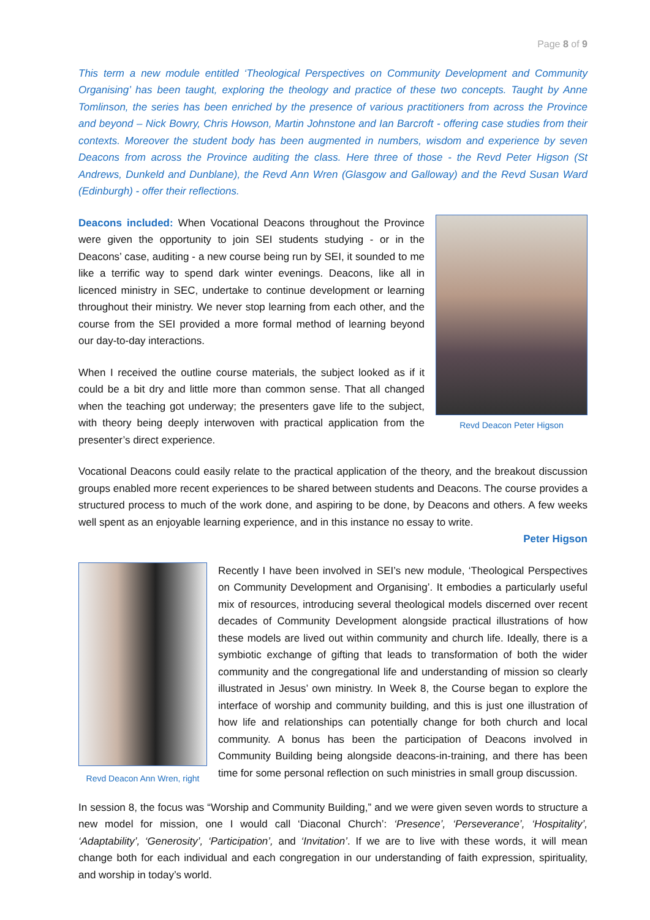Page 8 of 9
This term a new module entitled ‘Theological Perspectives on Community Development and Community Organising’ has been taught, exploring the theology and practice of these two concepts. Taught by Anne Tomlinson, the series has been enriched by the presence of various practitioners from across the Province and beyond – Nick Bowry, Chris Howson, Martin Johnstone and Ian Barcroft - offering case studies from their contexts. Moreover the student body has been augmented in numbers, wisdom and experience by seven Deacons from across the Province auditing the class. Here three of those - the Revd Peter Higson (St Andrews, Dunkeld and Dunblane), the Revd Ann Wren (Glasgow and Galloway) and the Revd Susan Ward (Edinburgh) - offer their reflections.
Deacons included: When Vocational Deacons throughout the Province were given the opportunity to join SEI students studying - or in the Deacons’ case, auditing - a new course being run by SEI, it sounded to me like a terrific way to spend dark winter evenings. Deacons, like all in licenced ministry in SEC, undertake to continue development or learning throughout their ministry. We never stop learning from each other, and the course from the SEI provided a more formal method of learning beyond our day-to-day interactions.
When I received the outline course materials, the subject looked as if it could be a bit dry and little more than common sense. That all changed when the teaching got underway; the presenters gave life to the subject, with theory being deeply interwoven with practical application from the presenter’s direct experience.
Revd Deacon Peter Higson
Vocational Deacons could easily relate to the practical application of the theory, and the breakout discussion groups enabled more recent experiences to be shared between students and Deacons. The course provides a structured process to much of the work done, and aspiring to be done, by Deacons and others. A few weeks well spent as an enjoyable learning experience, and in this instance no essay to write.
Peter Higson
Revd Deacon Ann Wren, right
Recently I have been involved in SEI’s new module, ‘Theological Perspectives on Community Development and Organising’. It embodies a particularly useful mix of resources, introducing several theological models discerned over recent decades of Community Development alongside practical illustrations of how these models are lived out within community and church life. Ideally, there is a symbiotic exchange of gifting that leads to transformation of both the wider community and the congregational life and understanding of mission so clearly illustrated in Jesus’ own ministry. In Week 8, the Course began to explore the interface of worship and community building, and this is just one illustration of how life and relationships can potentially change for both church and local community. A bonus has been the participation of Deacons involved in Community Building being alongside deacons-in-training, and there has been time for some personal reflection on such ministries in small group discussion.
In session 8, the focus was “Worship and Community Building,” and we were given seven words to structure a new model for mission, one I would call ‘Diaconal Church’: ‘Presence’, ‘Perseverance’, ‘Hospitality’, ‘Adaptability’, ‘Generosity’, ‘Participation’, and ‘Invitation’. If we are to live with these words, it will mean change both for each individual and each congregation in our understanding of faith expression, spirituality, and worship in today’s world.